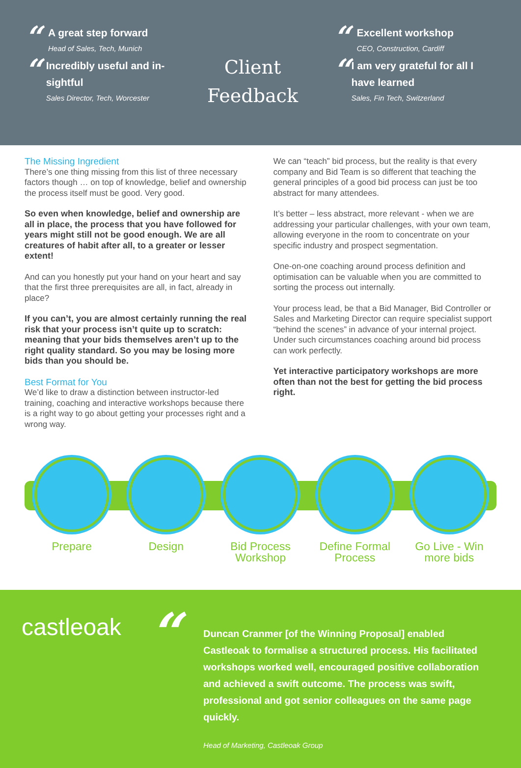“
A great step forward
Head of Sales, Tech, Munich
“
Incredibly useful and in-sightful
Sales Director, Tech, Worcester
Client
Feedback
“
Excellent workshop
CEO, Construction, Cardiff
“
I am very grateful for all I have learned
Sales, Fin Tech, Switzerland
The Missing Ingredient
There’s one thing missing from this list of three necessary factors though … on top of knowledge, belief and ownership the process itself must be good. Very good.
So even when knowledge, belief and ownership are all in place, the process that you have followed for years might still not be good enough. We are all creatures of habit after all, to a greater or lesser extent!
And can you honestly put your hand on your heart and say that the first three prerequisites are all, in fact, already in place?
If you can’t, you are almost certainly running the real risk that your process isn’t quite up to scratch: meaning that your bids themselves aren’t up to the right quality standard. So you may be losing more bids than you should be.
Best Format for You
We’d like to draw a distinction between instructor-led training, coaching and interactive workshops because there is a right way to go about getting your processes right and a wrong way.
We can “teach” bid process, but the reality is that every company and Bid Team is so different that teaching the general principles of a good bid process can just be too abstract for many attendees.
It’s better – less abstract, more relevant - when we are addressing your particular challenges, with your own team, allowing everyone in the room to concentrate on your specific industry and prospect segmentation.
One-on-one coaching around process definition and optimisation can be valuable when you are committed to sorting the process out internally.
Your process lead, be that a Bid Manager, Bid Controller or Sales and Marketing Director can require specialist support “behind the scenes” in advance of your internal project. Under such circumstances coaching around bid process can work perfectly.
Yet interactive participatory workshops are more often than not the best for getting the bid process right.
Prepare Design Bid Process Workshop
Define Formal Process
Go Live - Win more bids
castleoak
“
Duncan Cranmer [of the Winning Proposal] enabled Castleoak to formalise a structured process. His facilitated workshops worked well, encouraged positive collaboration and achieved a swift outcome. The process was swift, professional and got senior colleagues on the same page quickly.
Head of Marketing, Castleoak Group